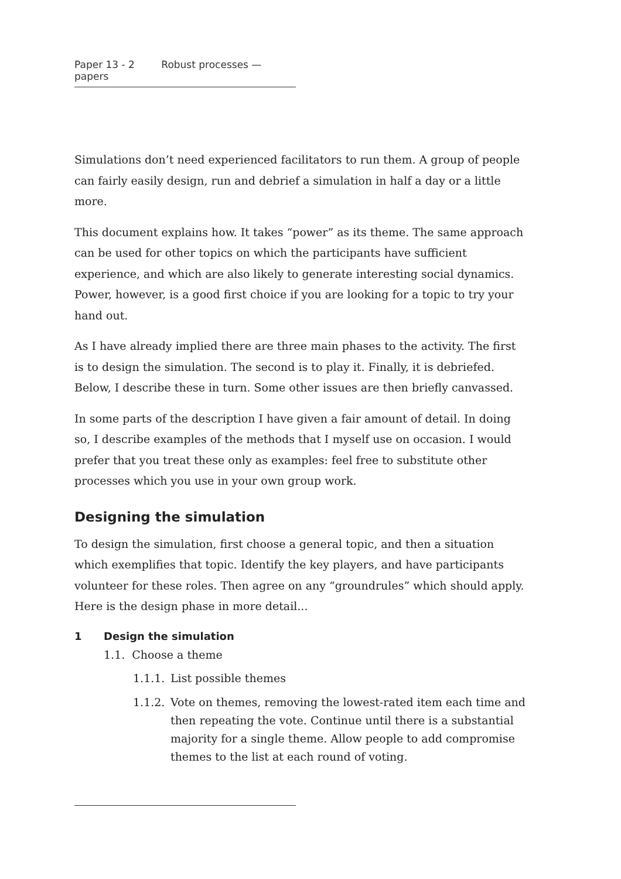Paper 13 - 2 Robust processes — papers
Simulations don’t need experienced facilitators to run them. A group of people can fairly easily design, run and debrief a simulation in half a day or a little more.
This document explains how. It takes “power” as its theme. The same approach can be used for other topics on which the participants have sufficient experience, and which are also likely to generate interesting social dynamics. Power, however, is a good first choice if you are looking for a topic to try your hand out.
As I have already implied there are three main phases to the activity. The first is to design the simulation. The second is to play it. Finally, it is debriefed. Below, I describe these in turn. Some other issues are then briefly canvassed.
In some parts of the description I have given a fair amount of detail. In doing so, I describe examples of the methods that I myself use on occasion. I would prefer that you treat these only as examples: feel free to substitute other processes which you use in your own group work.
Designing the simulation
To design the simulation, first choose a general topic, and then a situation which exemplifies that topic. Identify the key players, and have participants volunteer for these roles. Then agree on any “groundrules” which should apply. Here is the design phase in more detail...
1 Design the simulation
1.1. Choose a theme
1.1.1. List possible themes
1.1.2. Vote on themes, removing the lowest-rated item each time and then repeating the vote. Continue until there is a substantial majority for a single theme. Allow people to add compromise themes to the list at each round of voting.